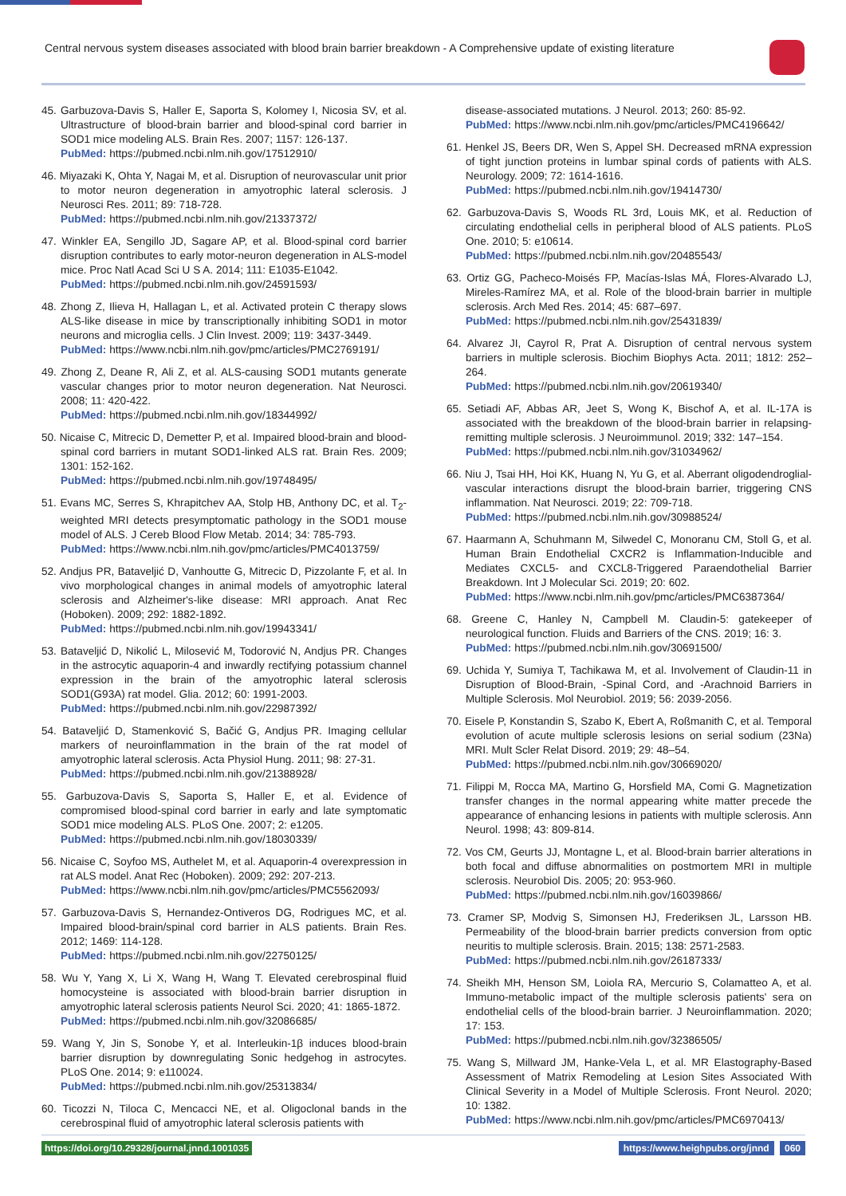Central nervous system diseases associated with blood brain barrier breakdown - A Comprehensive update of existing literature
45. Garbuzova-Davis S, Haller E, Saporta S, Kolomey I, Nicosia SV, et al. Ultrastructure of blood-brain barrier and blood-spinal cord barrier in SOD1 mice modeling ALS. Brain Res. 2007; 1157: 126-137.
PubMed: https://pubmed.ncbi.nlm.nih.gov/17512910/
46. Miyazaki K, Ohta Y, Nagai M, et al. Disruption of neurovascular unit prior to motor neuron degeneration in amyotrophic lateral sclerosis. J Neurosci Res. 2011; 89: 718-728.
PubMed: https://pubmed.ncbi.nlm.nih.gov/21337372/
47. Winkler EA, Sengillo JD, Sagare AP, et al. Blood-spinal cord barrier disruption contributes to early motor-neuron degeneration in ALS-model mice. Proc Natl Acad Sci U S A. 2014; 111: E1035-E1042.
PubMed: https://pubmed.ncbi.nlm.nih.gov/24591593/
48. Zhong Z, Ilieva H, Hallagan L, et al. Activated protein C therapy slows ALS-like disease in mice by transcriptionally inhibiting SOD1 in motor neurons and microglia cells. J Clin Invest. 2009; 119: 3437-3449.
PubMed: https://www.ncbi.nlm.nih.gov/pmc/articles/PMC2769191/
49. Zhong Z, Deane R, Ali Z, et al. ALS-causing SOD1 mutants generate vascular changes prior to motor neuron degeneration. Nat Neurosci. 2008; 11: 420-422.
PubMed: https://pubmed.ncbi.nlm.nih.gov/18344992/
50. Nicaise C, Mitrecic D, Demetter P, et al. Impaired blood-brain and blood-spinal cord barriers in mutant SOD1-linked ALS rat. Brain Res. 2009; 1301: 152-162.
PubMed: https://pubmed.ncbi.nlm.nih.gov/19748495/
51. Evans MC, Serres S, Khrapitchev AA, Stolp HB, Anthony DC, et al. T<sub>2</sub>-weighted MRI detects presymptomatic pathology in the SOD1 mouse model of ALS. J Cereb Blood Flow Metab. 2014; 34: 785-793.
PubMed: https://www.ncbi.nlm.nih.gov/pmc/articles/PMC4013759/
52. Andjus PR, Bataveljić D, Vanhoutte G, Mitrecic D, Pizzolante F, et al. In vivo morphological changes in animal models of amyotrophic lateral sclerosis and Alzheimer's-like disease: MRI approach. Anat Rec (Hoboken). 2009; 292: 1882-1892.
PubMed: https://pubmed.ncbi.nlm.nih.gov/19943341/
53. Bataveljić D, Nikolić L, Milosević M, Todorović N, Andjus PR. Changes in the astrocytic aquaporin-4 and inwardly rectifying potassium channel expression in the brain of the amyotrophic lateral sclerosis SOD1(G93A) rat model. Glia. 2012; 60: 1991-2003.
PubMed: https://pubmed.ncbi.nlm.nih.gov/22987392/
54. Bataveljić D, Stamenković S, Bačić G, Andjus PR. Imaging cellular markers of neuroinflammation in the brain of the rat model of amyotrophic lateral sclerosis. Acta Physiol Hung. 2011; 98: 27-31.
PubMed: https://pubmed.ncbi.nlm.nih.gov/21388928/
55. Garbuzova-Davis S, Saporta S, Haller E, et al. Evidence of compromised blood-spinal cord barrier in early and late symptomatic SOD1 mice modeling ALS. PLoS One. 2007; 2: e1205.
PubMed: https://pubmed.ncbi.nlm.nih.gov/18030339/
56. Nicaise C, Soyfoo MS, Authelet M, et al. Aquaporin-4 overexpression in rat ALS model. Anat Rec (Hoboken). 2009; 292: 207-213.
PubMed: https://www.ncbi.nlm.nih.gov/pmc/articles/PMC5562093/
57. Garbuzova-Davis S, Hernandez-Ontiveros DG, Rodrigues MC, et al. Impaired blood-brain/spinal cord barrier in ALS patients. Brain Res. 2012; 1469: 114-128.
PubMed: https://pubmed.ncbi.nlm.nih.gov/22750125/
58. Wu Y, Yang X, Li X, Wang H, Wang T. Elevated cerebrospinal fluid homocysteine is associated with blood-brain barrier disruption in amyotrophic lateral sclerosis patients Neurol Sci. 2020; 41: 1865-1872.
PubMed: https://pubmed.ncbi.nlm.nih.gov/32086685/
59. Wang Y, Jin S, Sonobe Y, et al. Interleukin-1β induces blood-brain barrier disruption by downregulating Sonic hedgehog in astrocytes. PLoS One. 2014; 9: e110024.
PubMed: https://pubmed.ncbi.nlm.nih.gov/25313834/
60. Ticozzi N, Tiloca C, Mencacci NE, et al. Oligoclonal bands in the cerebrospinal fluid of amyotrophic lateral sclerosis patients with
disease-associated mutations. J Neurol. 2013; 260: 85-92.
PubMed: https://www.ncbi.nlm.nih.gov/pmc/articles/PMC4196642/
61. Henkel JS, Beers DR, Wen S, Appel SH. Decreased mRNA expression of tight junction proteins in lumbar spinal cords of patients with ALS. Neurology. 2009; 72: 1614-1616.
PubMed: https://pubmed.ncbi.nlm.nih.gov/19414730/
62. Garbuzova-Davis S, Woods RL 3rd, Louis MK, et al. Reduction of circulating endothelial cells in peripheral blood of ALS patients. PLoS One. 2010; 5: e10614.
PubMed: https://pubmed.ncbi.nlm.nih.gov/20485543/
63. Ortiz GG, Pacheco-Moisés FP, Macías-Islas MÁ, Flores-Alvarado LJ, Mireles-Ramírez MA, et al. Role of the blood-brain barrier in multiple sclerosis. Arch Med Res. 2014; 45: 687–697.
PubMed: https://pubmed.ncbi.nlm.nih.gov/25431839/
64. Alvarez JI, Cayrol R, Prat A. Disruption of central nervous system barriers in multiple sclerosis. Biochim Biophys Acta. 2011; 1812: 252–264.
PubMed: https://pubmed.ncbi.nlm.nih.gov/20619340/
65. Setiadi AF, Abbas AR, Jeet S, Wong K, Bischof A, et al. IL-17A is associated with the breakdown of the blood-brain barrier in relapsing-remitting multiple sclerosis. J Neuroimmunol. 2019; 332: 147–154.
PubMed: https://pubmed.ncbi.nlm.nih.gov/31034962/
66. Niu J, Tsai HH, Hoi KK, Huang N, Yu G, et al. Aberrant oligodendroglial-vascular interactions disrupt the blood-brain barrier, triggering CNS inflammation. Nat Neurosci. 2019; 22: 709-718.
PubMed: https://pubmed.ncbi.nlm.nih.gov/30988524/
67. Haarmann A, Schuhmann M, Silwedel C, Monoranu CM, Stoll G, et al. Human Brain Endothelial CXCR2 is Inflammation-Inducible and Mediates CXCL5- and CXCL8-Triggered Paraendothelial Barrier Breakdown. Int J Molecular Sci. 2019; 20: 602.
PubMed: https://www.ncbi.nlm.nih.gov/pmc/articles/PMC6387364/
68. Greene C, Hanley N, Campbell M. Claudin-5: gatekeeper of neurological function. Fluids and Barriers of the CNS. 2019; 16: 3.
PubMed: https://pubmed.ncbi.nlm.nih.gov/30691500/
69. Uchida Y, Sumiya T, Tachikawa M, et al. Involvement of Claudin-11 in Disruption of Blood-Brain, -Spinal Cord, and -Arachnoid Barriers in Multiple Sclerosis. Mol Neurobiol. 2019; 56: 2039-2056.
70. Eisele P, Konstandin S, Szabo K, Ebert A, Roßmanith C, et al. Temporal evolution of acute multiple sclerosis lesions on serial sodium (23Na) MRI. Mult Scler Relat Disord. 2019; 29: 48–54.
PubMed: https://pubmed.ncbi.nlm.nih.gov/30669020/
71. Filippi M, Rocca MA, Martino G, Horsfield MA, Comi G. Magnetization transfer changes in the normal appearing white matter precede the appearance of enhancing lesions in patients with multiple sclerosis. Ann Neurol. 1998; 43: 809-814.
72. Vos CM, Geurts JJ, Montagne L, et al. Blood-brain barrier alterations in both focal and diffuse abnormalities on postmortem MRI in multiple sclerosis. Neurobiol Dis. 2005; 20: 953-960.
PubMed: https://pubmed.ncbi.nlm.nih.gov/16039866/
73. Cramer SP, Modvig S, Simonsen HJ, Frederiksen JL, Larsson HB. Permeability of the blood-brain barrier predicts conversion from optic neuritis to multiple sclerosis. Brain. 2015; 138: 2571-2583.
PubMed: https://pubmed.ncbi.nlm.nih.gov/26187333/
74. Sheikh MH, Henson SM, Loiola RA, Mercurio S, Colamatteo A, et al. Immuno-metabolic impact of the multiple sclerosis patients' sera on endothelial cells of the blood-brain barrier. J Neuroinflammation. 2020; 17: 153.
PubMed: https://pubmed.ncbi.nlm.nih.gov/32386505/
75. Wang S, Millward JM, Hanke-Vela L, et al. MR Elastography-Based Assessment of Matrix Remodeling at Lesion Sites Associated With Clinical Severity in a Model of Multiple Sclerosis. Front Neurol. 2020; 10: 1382.
PubMed: https://www.ncbi.nlm.nih.gov/pmc/articles/PMC6970413/
https://doi.org/10.29328/journal.jnnd.1001035 https://www.heighpubs.org/jnnd 060